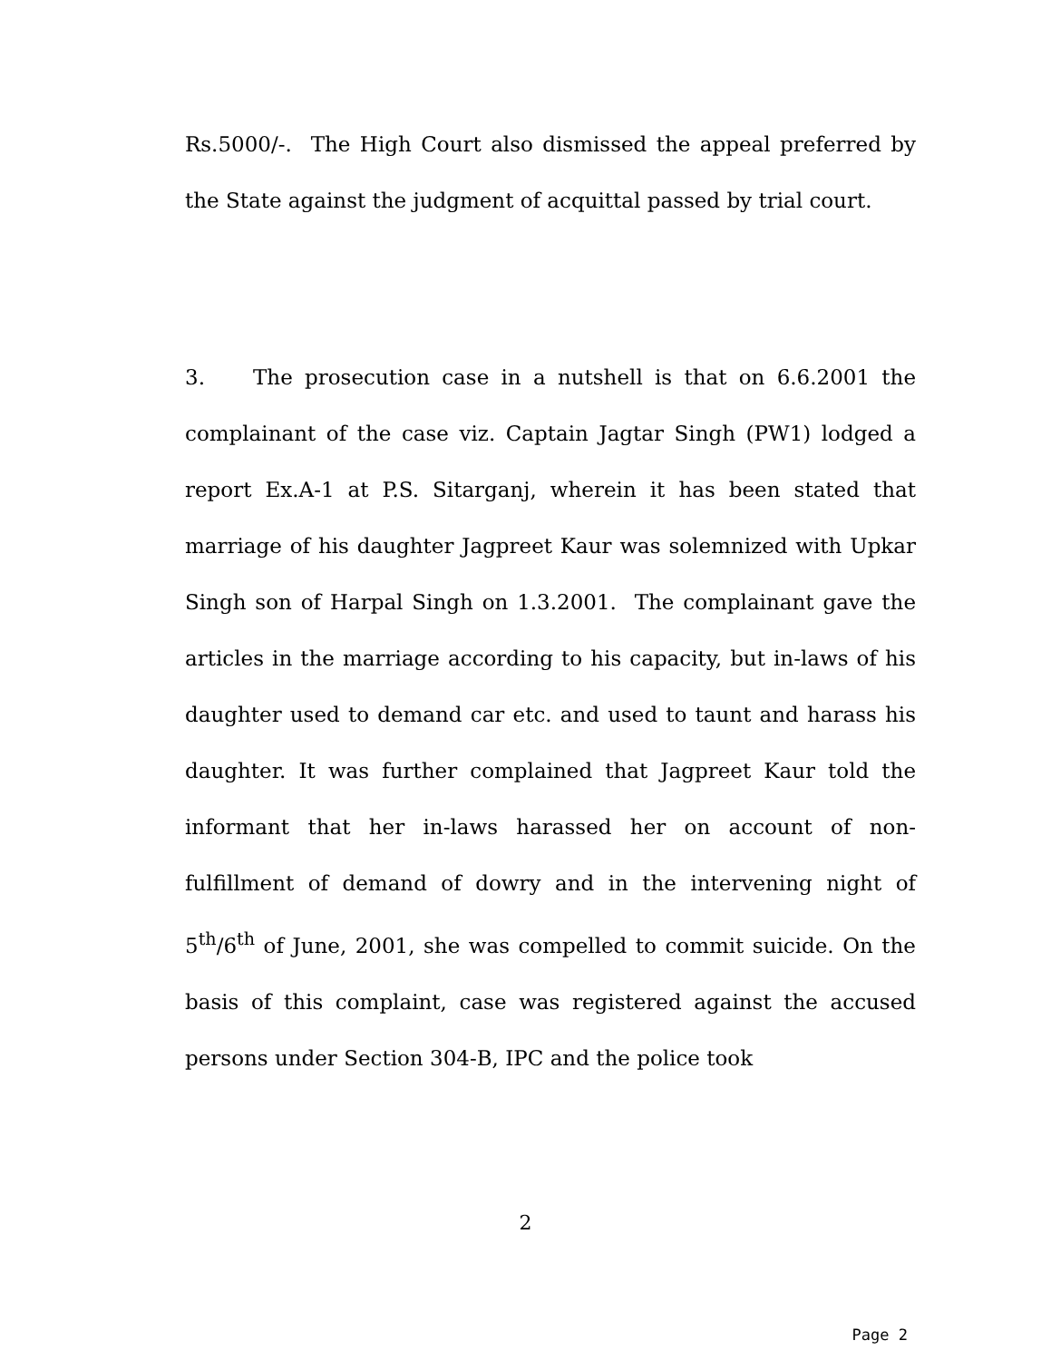Rs.5000/-. The High Court also dismissed the appeal preferred by the State against the judgment of acquittal passed by trial court.
3. The prosecution case in a nutshell is that on 6.6.2001 the complainant of the case viz. Captain Jagtar Singh (PW1) lodged a report Ex.A-1 at P.S. Sitarganj, wherein it has been stated that marriage of his daughter Jagpreet Kaur was solemnized with Upkar Singh son of Harpal Singh on 1.3.2001. The complainant gave the articles in the marriage according to his capacity, but in-laws of his daughter used to demand car etc. and used to taunt and harass his daughter. It was further complained that Jagpreet Kaur told the informant that her in-laws harassed her on account of non-fulfillment of demand of dowry and in the intervening night of 5<sup>th</sup>/6<sup>th</sup> of June, 2001, she was compelled to commit suicide. On the basis of this complaint, case was registered against the accused persons under Section 304-B, IPC and the police took
2
Page 2